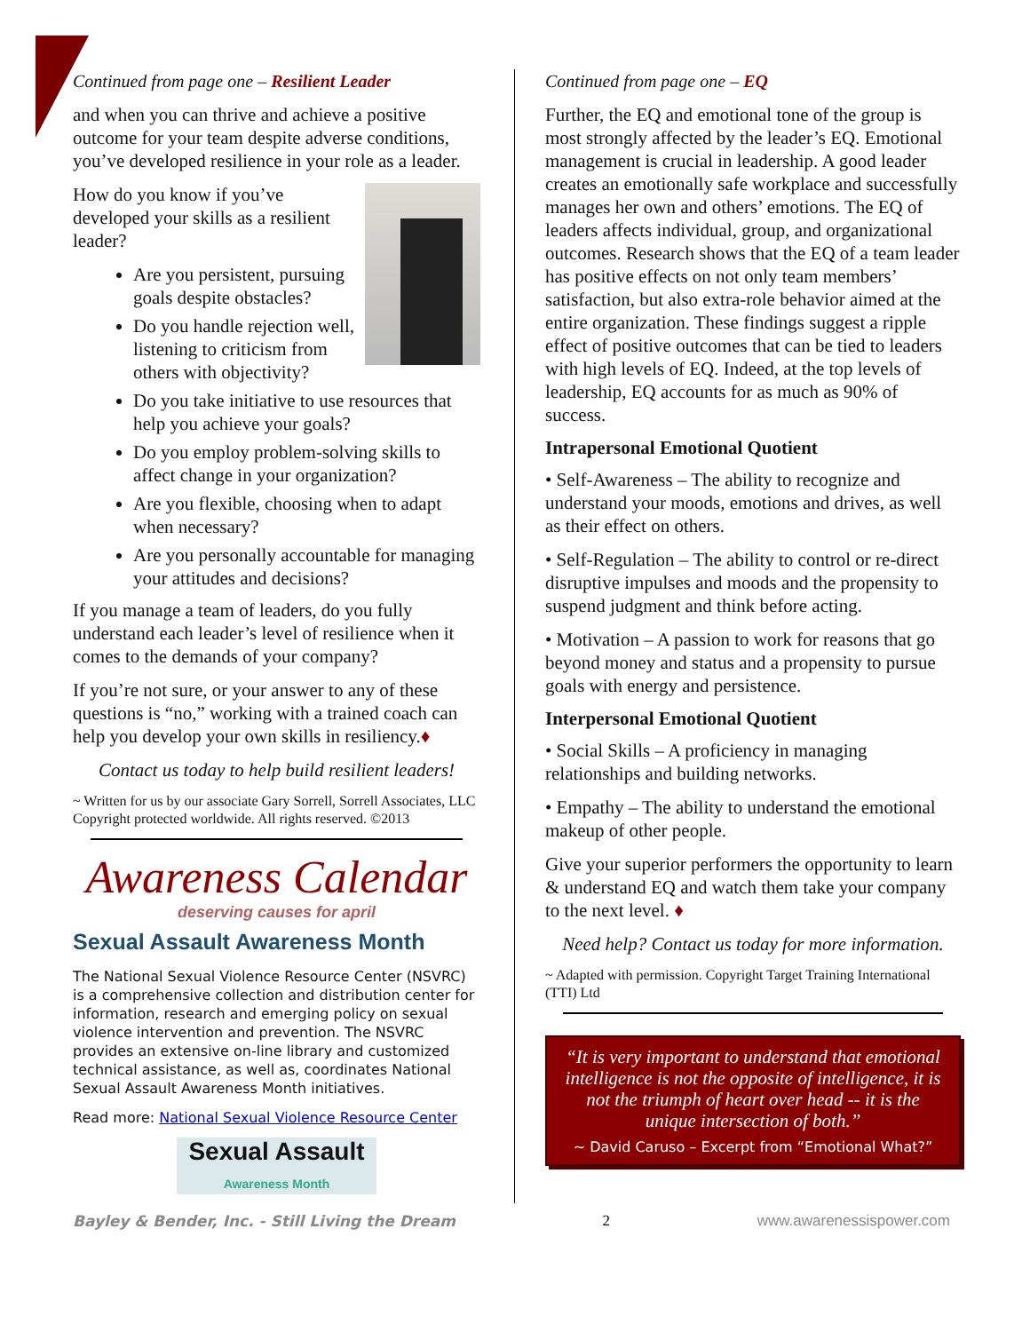Continued from page one – Resilient Leader
and when you can thrive and achieve a positive outcome for your team despite adverse conditions, you’ve developed resilience in your role as a leader.
How do you know if you’ve developed your skills as a resilient leader?
Are you persistent, pursuing goals despite obstacles?
Do you handle rejection well, listening to criticism from others with objectivity?
Do you take initiative to use resources that help you achieve your goals?
Do you employ problem-solving skills to affect change in your organization?
Are you flexible, choosing when to adapt when necessary?
Are you personally accountable for managing your attitudes and decisions?
If you manage a team of leaders, do you fully understand each leader’s level of resilience when it comes to the demands of your company?
If you’re not sure, or your answer to any of these questions is “no,” working with a trained coach can help you develop your own skills in resiliency.♦
Contact us today to help build resilient leaders!
~ Written for us by our associate Gary Sorrell, Sorrell Associates, LLC Copyright protected worldwide. All rights reserved. ©2013
Awareness Calendar
deserving causes for april
Sexual Assault Awareness Month
The National Sexual Violence Resource Center (NSVRC) is a comprehensive collection and distribution center for information, research and emerging policy on sexual violence intervention and prevention. The NSVRC provides an extensive on-line library and customized technical assistance, as well as, coordinates National Sexual Assault Awareness Month initiatives.
Read more: National Sexual Violence Resource Center
Sexual Assault
Awareness Month
Continued from page one – EQ
Further, the EQ and emotional tone of the group is most strongly affected by the leader’s EQ. Emotional management is crucial in leadership. A good leader creates an emotionally safe workplace and successfully manages her own and others’ emotions. The EQ of leaders affects individual, group, and organizational outcomes. Research shows that the EQ of a team leader has positive effects on not only team members’ satisfaction, but also extra-role behavior aimed at the entire organization. These findings suggest a ripple effect of positive outcomes that can be tied to leaders with high levels of EQ. Indeed, at the top levels of leadership, EQ accounts for as much as 90% of success.
Intrapersonal Emotional Quotient
• Self-Awareness – The ability to recognize and understand your moods, emotions and drives, as well as their effect on others.
• Self-Regulation – The ability to control or re-direct disruptive impulses and moods and the propensity to suspend judgment and think before acting.
• Motivation – A passion to work for reasons that go beyond money and status and a propensity to pursue goals with energy and persistence.
Interpersonal Emotional Quotient
• Social Skills – A proficiency in managing relationships and building networks.
• Empathy – The ability to understand the emotional makeup of other people.
Give your superior performers the opportunity to learn & understand EQ and watch them take your company to the next level. ♦
Need help? Contact us today for more information.
~ Adapted with permission. Copyright Target Training International (TTI) Ltd
“It is very important to understand that emotional intelligence is not the opposite of intelligence, it is not the triumph of heart over head -- it is the unique intersection of both.”
~ David Caruso – Excerpt from “Emotional What?”
Bayley & Bender, Inc. - Still Living the Dream 2 www.awarenessispower.com